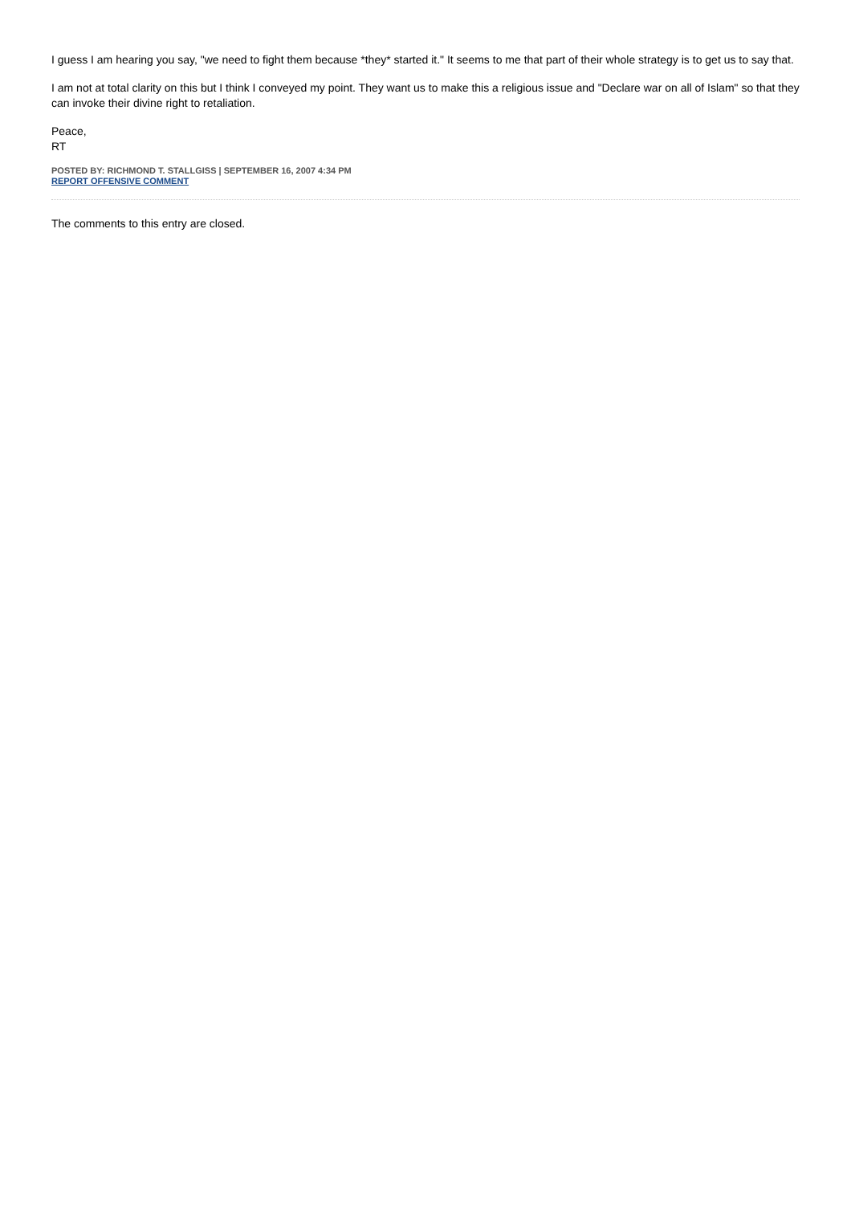I guess I am hearing you say, "we need to fight them because *they* started it." It seems to me that part of their whole strategy is to get us to say that.
I am not at total clarity on this but I think I conveyed my point. They want us to make this a religious issue and "Declare war on all of Islam" so that they can invoke their divine right to retaliation.
Peace,
RT
POSTED BY: RICHMOND T. STALLGISS | SEPTEMBER 16, 2007 4:34 PM
REPORT OFFENSIVE COMMENT
The comments to this entry are closed.